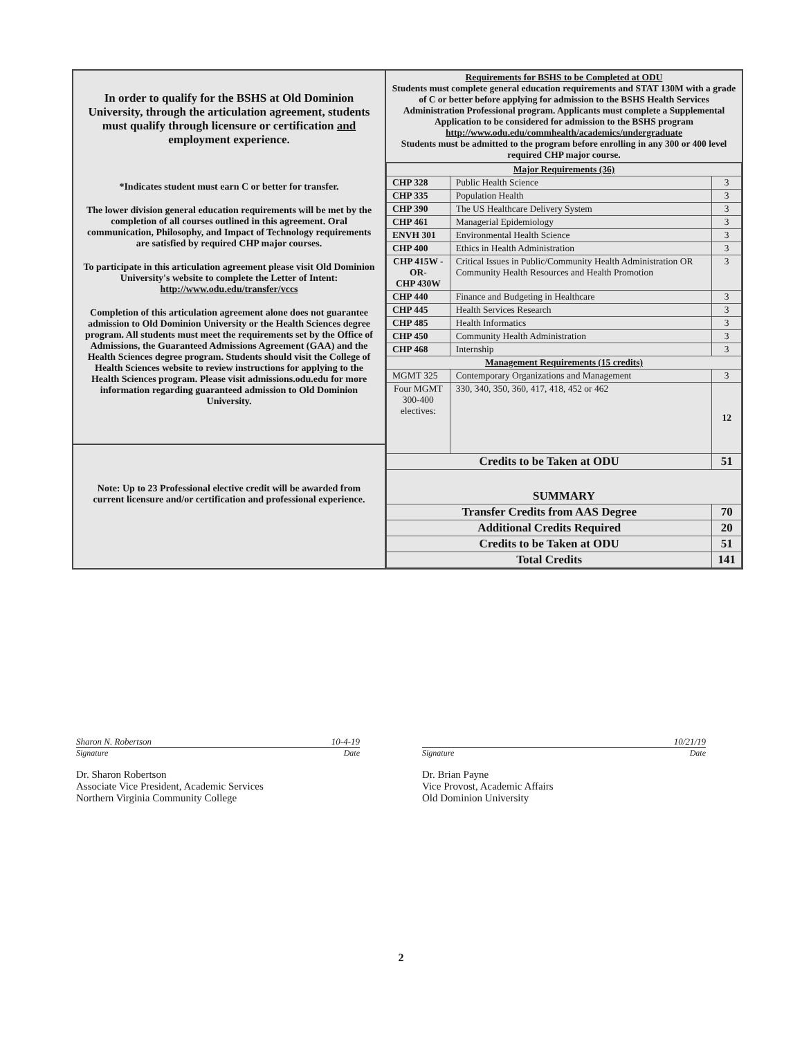In order to qualify for the BSHS at Old Dominion University, through the articulation agreement, students must qualify through licensure or certification and employment experience.
*Indicates student must earn C or better for transfer.
The lower division general education requirements will be met by the completion of all courses outlined in this agreement. Oral communication, Philosophy, and Impact of Technology requirements are satisfied by required CHP major courses.
To participate in this articulation agreement please visit Old Dominion University's website to complete the Letter of Intent:
http://www.odu.edu/transfer/vccs
Completion of this articulation agreement alone does not guarantee admission to Old Dominion University or the Health Sciences degree program. All students must meet the requirements set by the Office of Admissions, the Guaranteed Admissions Agreement (GAA) and the Health Sciences degree program. Students should visit the College of Health Sciences website to review instructions for applying to the Health Sciences program. Please visit admissions.odu.edu for more information regarding guaranteed admission to Old Dominion University.
Note: Up to 23 Professional elective credit will be awarded from current licensure and/or certification and professional experience.
Requirements for BSHS to be Completed at ODU
Students must complete general education requirements and STAT 130M with a grade of C or better before applying for admission to the BSHS Health Services Administration Professional program. Applicants must complete a Supplemental Application to be considered for admission to the BSHS program
http://www.odu.edu/commhealth/academics/undergraduate
Students must be admitted to the program before enrolling in any 300 or 400 level required CHP major course.
| Major Requirements (36) | | |
| --- | --- | --- |
| CHP 328 | Public Health Science | 3 |
| CHP 335 | Population Health | 3 |
| CHP 390 | The US Healthcare Delivery System | 3 |
| CHP 461 | Managerial Epidemiology | 3 |
| ENVH 301 | Environmental Health Science | 3 |
| CHP 400 | Ethics in Health Administration | 3 |
| CHP 415W -OR- CHP 430W | Critical Issues in Public/Community Health Administration OR Community Health Resources and Health Promotion | 3 |
| CHP 440 | Finance and Budgeting in Healthcare | 3 |
| CHP 445 | Health Services Research | 3 |
| CHP 485 | Health Informatics | 3 |
| CHP 450 | Community Health Administration | 3 |
| CHP 468 | Internship | 3 |
| Management Requirements (15 credits) | | |
| MGMT 325 | Contemporary Organizations and Management | 3 |
| Four MGMT 300-400 electives: | 330, 340, 350, 360, 417, 418, 452 or 462 | 12 |
| Credits to be Taken at ODU | | 51 |
| SUMMARY | | |
| Transfer Credits from AAS Degree | | 70 |
| Additional Credits Required | | 20 |
| Credits to be Taken at ODU | | 51 |
| Total Credits | | 141 |
Sharon N. Robertson 10-4-19
Signature Date
Dr. Sharon Robertson
Associate Vice President, Academic Services
Northern Virginia Community College
10/21/19
Signature Date
Dr. Brian Payne
Vice Provost, Academic Affairs
Old Dominion University
2